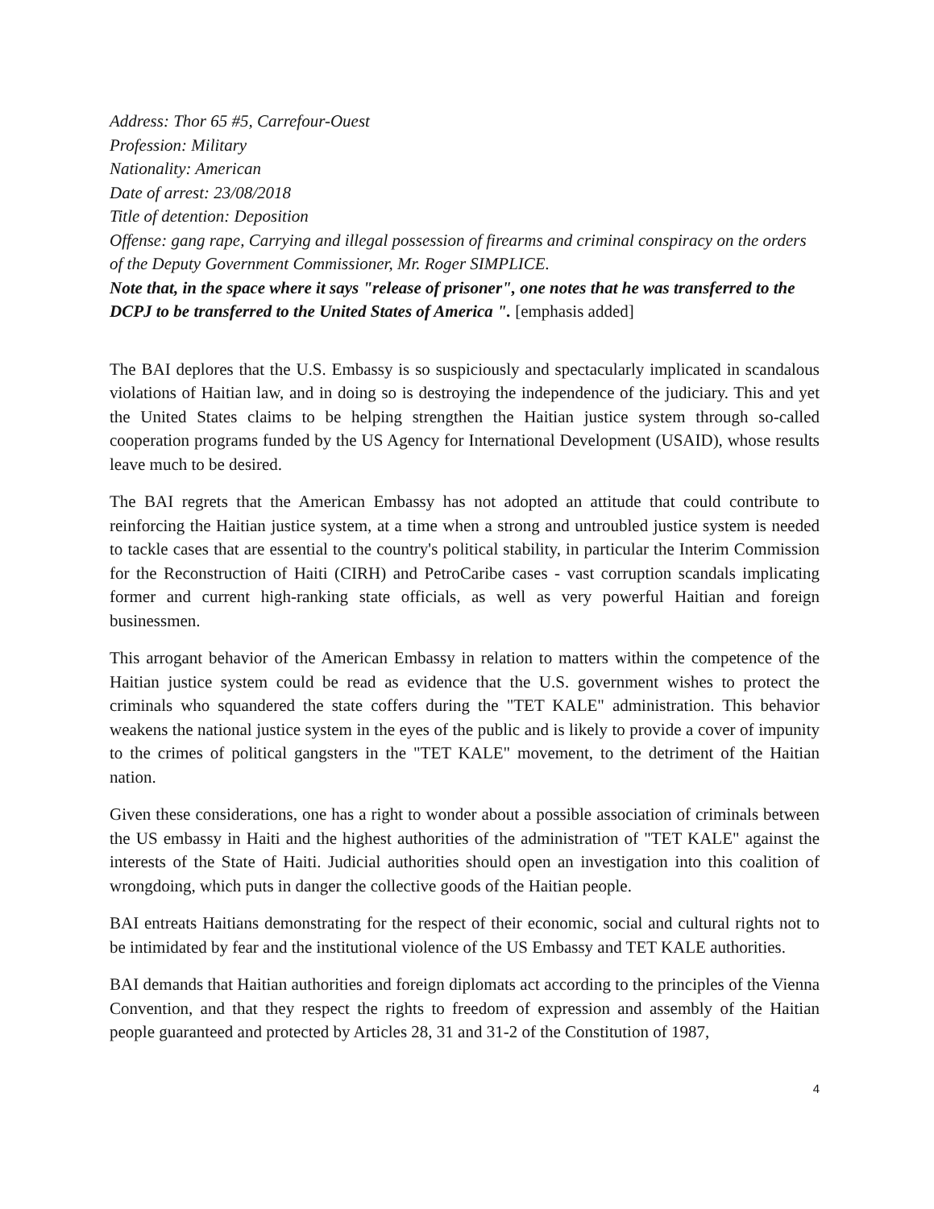Address: Thor 65 #5, Carrefour-Ouest
Profession: Military
Nationality: American
Date of arrest: 23/08/2018
Title of detention: Deposition
Offense: gang rape, Carrying and illegal possession of firearms and criminal conspiracy on the orders of the Deputy Government Commissioner, Mr. Roger SIMPLICE.
Note that, in the space where it says "release of prisoner", one notes that he was transferred to the DCPJ to be transferred to the United States of America ". [emphasis added]
The BAI deplores that the U.S. Embassy is so suspiciously and spectacularly implicated in scandalous violations of Haitian law, and in doing so is destroying the independence of the judiciary. This and yet the United States claims to be helping strengthen the Haitian justice system through so-called cooperation programs funded by the US Agency for International Development (USAID), whose results leave much to be desired.
The BAI regrets that the American Embassy has not adopted an attitude that could contribute to reinforcing the Haitian justice system, at a time when a strong and untroubled justice system is needed to tackle cases that are essential to the country's political stability, in particular the Interim Commission for the Reconstruction of Haiti (CIRH) and PetroCaribe cases - vast corruption scandals implicating former and current high-ranking state officials, as well as very powerful Haitian and foreign businessmen.
This arrogant behavior of the American Embassy in relation to matters within the competence of the Haitian justice system could be read as evidence that the U.S. government wishes to protect the criminals who squandered the state coffers during the "TET KALE" administration. This behavior weakens the national justice system in the eyes of the public and is likely to provide a cover of impunity to the crimes of political gangsters in the "TET KALE" movement, to the detriment of the Haitian nation.
Given these considerations, one has a right to wonder about a possible association of criminals between the US embassy in Haiti and the highest authorities of the administration of "TET KALE" against the interests of the State of Haiti. Judicial authorities should open an investigation into this coalition of wrongdoing, which puts in danger the collective goods of the Haitian people.
BAI entreats Haitians demonstrating for the respect of their economic, social and cultural rights not to be intimidated by fear and the institutional violence of the US Embassy and TET KALE authorities.
BAI demands that Haitian authorities and foreign diplomats act according to the principles of the Vienna Convention, and that they respect the rights to freedom of expression and assembly of the Haitian people guaranteed and protected by Articles 28, 31 and 31-2 of the Constitution of 1987,
4